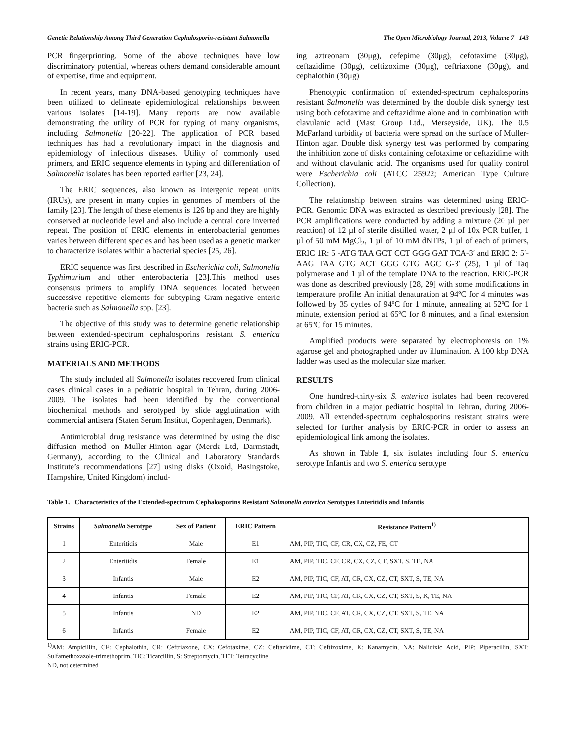Genetic Relationship Among Third Generation Cephalosporin-resistant Salmonella The Open Microbiology Journal, 2013, Volume 7 143
PCR fingerprinting. Some of the above techniques have low discriminatory potential, whereas others demand considerable amount of expertise, time and equipment.
In recent years, many DNA-based genotyping techniques have been utilized to delineate epidemiological relationships between various isolates [14-19]. Many reports are now available demonstrating the utility of PCR for typing of many organisms, including Salmonella [20-22]. The application of PCR based techniques has had a revolutionary impact in the diagnosis and epidemiology of infectious diseases. Utility of commonly used primers, and ERIC sequence elements in typing and differentiation of Salmonella isolates has been reported earlier [23, 24].
The ERIC sequences, also known as intergenic repeat units (IRUs), are present in many copies in genomes of members of the family [23]. The length of these elements is 126 bp and they are highly conserved at nucleotide level and also include a central core inverted repeat. The position of ERIC elements in enterobacterial genomes varies between different species and has been used as a genetic marker to characterize isolates within a bacterial species [25, 26].
ERIC sequence was first described in Escherichia coli, Salmonella Typhimurium and other enterobacteria [23].This method uses consensus primers to amplify DNA sequences located between successive repetitive elements for subtyping Gram-negative enteric bacteria such as Salmonella spp. [23].
The objective of this study was to determine genetic relationship between extended-spectrum cephalosporins resistant S. enterica strains using ERIC-PCR.
MATERIALS AND METHODS
The study included all Salmonella isolates recovered from clinical cases clinical cases in a pediatric hospital in Tehran, during 2006-2009. The isolates had been identified by the conventional biochemical methods and serotyped by slide agglutination with commercial antisera (Staten Serum Institut, Copenhagen, Denmark).
Antimicrobial drug resistance was determined by using the disc diffusion method on Muller-Hinton agar (Merck Ltd, Darmstadt, Germany), according to the Clinical and Laboratory Standards Institute’s recommendations [27] using disks (Oxoid, Basingstoke, Hampshire, United Kingdom) includ-
ing aztreonam (30μg), cefepime (30μg), cefotaxime (30μg), ceftazidime (30μg), ceftizoxime (30μg), ceftriaxone (30μg), and cephalothin (30μg).
Phenotypic confirmation of extended-spectrum cephalosporins resistant Salmonella was determined by the double disk synergy test using both cefotaxime and ceftazidime alone and in combination with clavulanic acid (Mast Group Ltd., Merseyside, UK). The 0.5 McFarland turbidity of bacteria were spread on the surface of Muller-Hinton agar. Double disk synergy test was performed by comparing the inhibition zone of disks containing cefotaxime or ceftazidime with and without clavulanic acid. The organisms used for quality control were Escherichia coli (ATCC 25922; American Type Culture Collection).
The relationship between strains was determined using ERIC-PCR. Genomic DNA was extracted as described previously [28]. The PCR amplifications were conducted by adding a mixture (20 µl per reaction) of 12 µl of sterile distilled water, 2 µl of 10x PCR buffer, 1 µl of 50 mM MgCl<sub>2</sub>, 1 µl of 10 mM dNTPs, 1 µl of each of primers, ERIC 1R: 5 -ATG TAA GCT CCT GGG GAT TCA-3′ and ERIC 2: 5′-AAG TAA GTG ACT GGG GTG AGC G-3′ (25), 1 µl of Taq polymerase and 1 µl of the template DNA to the reaction. ERIC-PCR was done as described previously [28, 29] with some modifications in temperature profile: An initial denaturation at 94ºC for 4 minutes was followed by 35 cycles of 94ºC for 1 minute, annealing at 52ºC for 1 minute, extension period at 65ºC for 8 minutes, and a final extension at 65ºC for 15 minutes.
Amplified products were separated by electrophoresis on 1% agarose gel and photographed under uv illumination. A 100 kbp DNA ladder was used as the molecular size marker.
RESULTS
One hundred-thirty-six S. enterica isolates had been recovered from children in a major pediatric hospital in Tehran, during 2006-2009. All extended-spectrum cephalosporins resistant strains were selected for further analysis by ERIC-PCR in order to assess an epidemiological link among the isolates.
As shown in Table 1, six isolates including four S. enterica serotype Infantis and two S. enterica serotype
Table 1. Characteristics of the Extended-spectrum Cephalosporins Resistant Salmonella enterica Serotypes Enteritidis and Infantis
| Strains | Salmonella Serotype | Sex of Patient | ERIC Pattern | Resistance Pattern<sup>1)</sup> |
| --- | --- | --- | --- | --- |
| 1 | Enteritidis | Male | E1 | AM, PIP, TIC, CF, CR, CX, CZ, FE, CT |
| 2 | Enteritidis | Female | E1 | AM, PIP, TIC, CF, CR, CX, CZ, CT, SXT, S, TE, NA |
| 3 | Infantis | Male | E2 | AM, PIP, TIC, CF, AT, CR, CX, CZ, CT, SXT, S, TE, NA |
| 4 | Infantis | Female | E2 | AM, PIP, TIC, CF, AT, CR, CX, CZ, CT, SXT, S, K, TE, NA |
| 5 | Infantis | ND | E2 | AM, PIP, TIC, CF, AT, CR, CX, CZ, CT, SXT, S, TE, NA |
| 6 | Infantis | Female | E2 | AM, PIP, TIC, CF, AT, CR, CX, CZ, CT, SXT, S, TE, NA |
<sup>1)</sup> AM: Ampicillin, CF: Cephalothin, CR: Ceftriaxone, CX: Cefotaxime, CZ: Ceftazidime, CT: Ceftizoxime, K: Kanamycin, NA: Nalidixic Acid, PIP: Piperacillin, SXT: Sulfamethoxazole-trimethoprim, TIC: Ticarcillin, S: Streptomycin, TET: Tetracycline.
ND, not determined